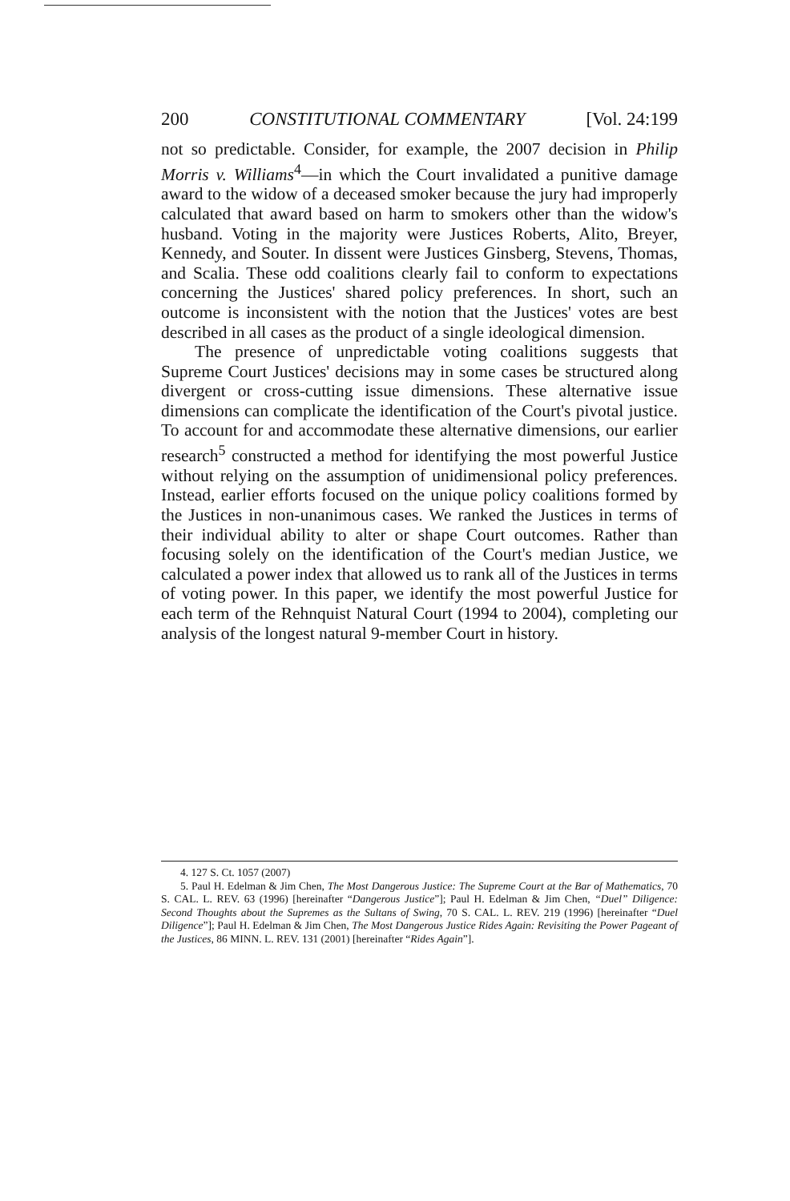200 CONSTITUTIONAL COMMENTARY [Vol. 24:199
not so predictable. Consider, for example, the 2007 decision in Philip Morris v. Williams<sup>4</sup>—in which the Court invalidated a punitive damage award to the widow of a deceased smoker because the jury had improperly calculated that award based on harm to smokers other than the widow's husband. Voting in the majority were Justices Roberts, Alito, Breyer, Kennedy, and Souter. In dissent were Justices Ginsberg, Stevens, Thomas, and Scalia. These odd coalitions clearly fail to conform to expectations concerning the Justices' shared policy preferences. In short, such an outcome is inconsistent with the notion that the Justices' votes are best described in all cases as the product of a single ideological dimension.
The presence of unpredictable voting coalitions suggests that Supreme Court Justices' decisions may in some cases be structured along divergent or cross-cutting issue dimensions. These alternative issue dimensions can complicate the identification of the Court's pivotal justice. To account for and accommodate these alternative dimensions, our earlier research<sup>5</sup> constructed a method for identifying the most powerful Justice without relying on the assumption of unidimensional policy preferences. Instead, earlier efforts focused on the unique policy coalitions formed by the Justices in non-unanimous cases. We ranked the Justices in terms of their individual ability to alter or shape Court outcomes. Rather than focusing solely on the identification of the Court's median Justice, we calculated a power index that allowed us to rank all of the Justices in terms of voting power. In this paper, we identify the most powerful Justice for each term of the Rehnquist Natural Court (1994 to 2004), completing our analysis of the longest natural 9-member Court in history.
4. 127 S. Ct. 1057 (2007)
5. Paul H. Edelman & Jim Chen, The Most Dangerous Justice: The Supreme Court at the Bar of Mathematics, 70 S. CAL. L. REV. 63 (1996) [hereinafter “Dangerous Justice”]; Paul H. Edelman & Jim Chen, “Duel” Diligence: Second Thoughts about the Supremes as the Sultans of Swing, 70 S. CAL. L. REV. 219 (1996) [hereinafter “Duel Diligence”]; Paul H. Edelman & Jim Chen, The Most Dangerous Justice Rides Again: Revisiting the Power Pageant of the Justices, 86 MINN. L. REV. 131 (2001) [hereinafter “Rides Again”].